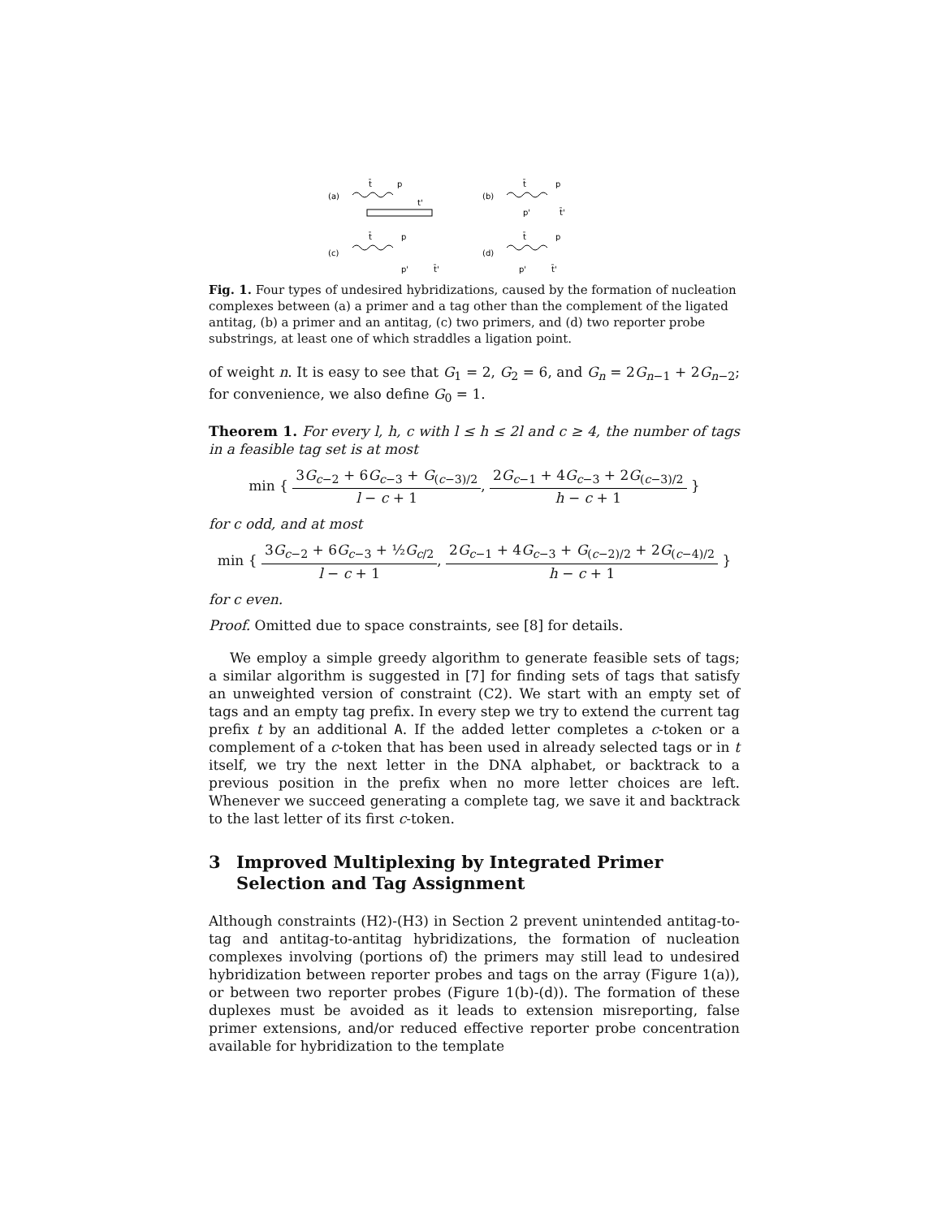(a)
t̄
p
t'
(b)
t̄
p
p'
t̄'
(c)
t̄
p
p'
t̄'
(d)
t̄
p
p'
t̄'
Fig. 1. Four types of undesired hybridizations, caused by the formation of nucleation complexes between (a) a primer and a tag other than the complement of the ligated antitag, (b) a primer and an antitag, (c) two primers, and (d) two reporter probe substrings, at least one of which straddles a ligation point.
of weight n. It is easy to see that G<sub>1</sub> = 2, G<sub>2</sub> = 6, and G<sub>n</sub> = 2G<sub>n−1</sub> + 2G<sub>n−2</sub>; for convenience, we also define G<sub>0</sub> = 1.
Theorem 1. For every l, h, c with l ≤ h ≤ 2l and c ≥ 4, the number of tags in a feasible tag set is at most
min { 3G<sub>c−2</sub> + 6G<sub>c−3</sub> + G<sub>(c−3)/2</sub> l − c + 1, 2G<sub>c−1</sub> + 4G<sub>c−3</sub> + 2G<sub>(c−3)/2</sub> h − c + 1 }
for c odd, and at most
min { 3G<sub>c−2</sub> + 6G<sub>c−3</sub> + ½G<sub>c/2</sub> l − c + 1, 2G<sub>c−1</sub> + 4G<sub>c−3</sub> + G<sub>(c−2)/2</sub> + 2G<sub>(c−4)/2</sub> h − c + 1 }
for c even.
Proof. Omitted due to space constraints, see [8] for details.
We employ a simple greedy algorithm to generate feasible sets of tags; a similar algorithm is suggested in [7] for finding sets of tags that satisfy an unweighted version of constraint (C2). We start with an empty set of tags and an empty tag prefix. In every step we try to extend the current tag prefix t by an additional A. If the added letter completes a c-token or a complement of a c-token that has been used in already selected tags or in t itself, we try the next letter in the DNA alphabet, or backtrack to a previous position in the prefix when no more letter choices are left. Whenever we succeed generating a complete tag, we save it and backtrack to the last letter of its first c-token.
3 Improved Multiplexing by Integrated Primer Selection and Tag Assignment
Although constraints (H2)-(H3) in Section 2 prevent unintended antitag-to-tag and antitag-to-antitag hybridizations, the formation of nucleation complexes involving (portions of) the primers may still lead to undesired hybridization between reporter probes and tags on the array (Figure 1(a)), or between two reporter probes (Figure 1(b)-(d)). The formation of these duplexes must be avoided as it leads to extension misreporting, false primer extensions, and/or reduced effective reporter probe concentration available for hybridization to the template